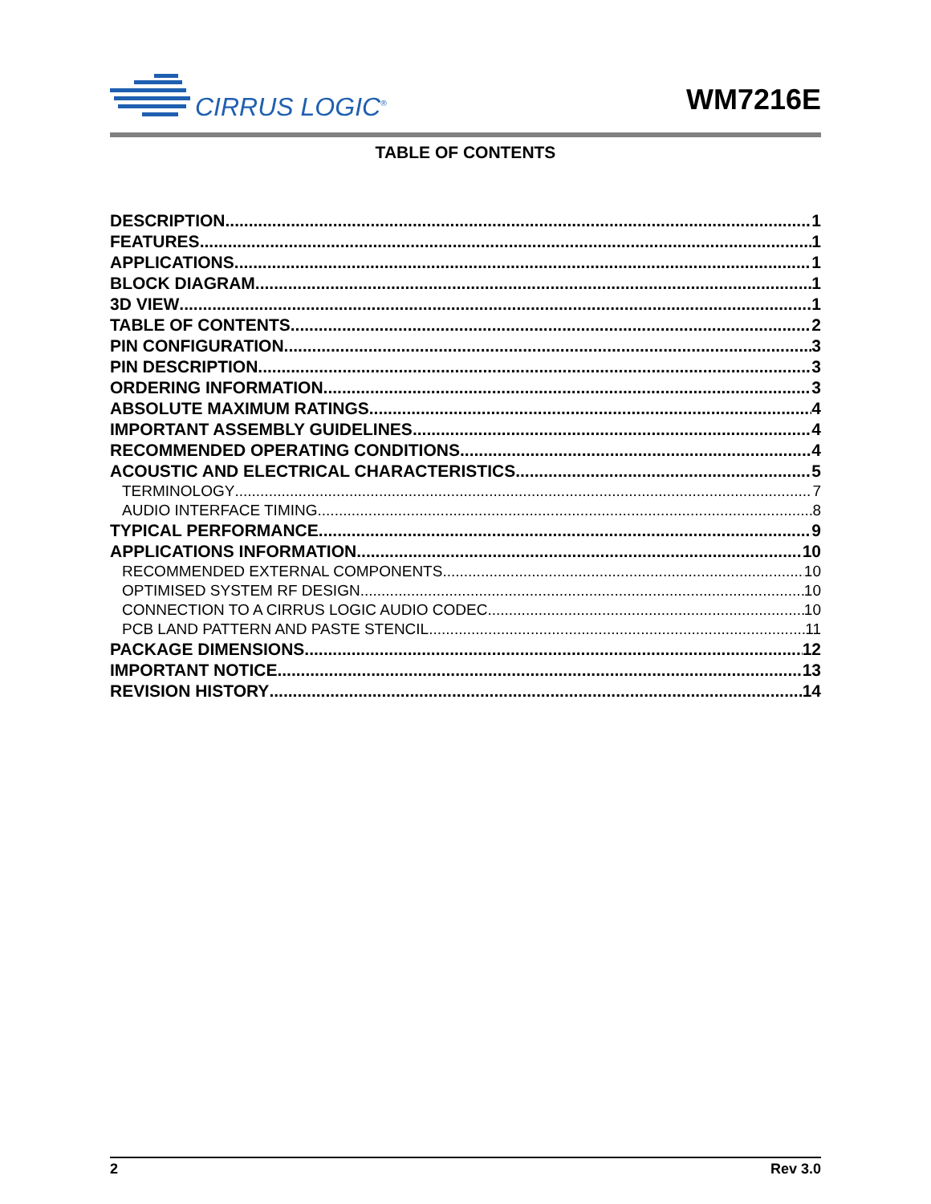CIRRUS LOGIC<sup>®</sup>
WM7216E
TABLE OF CONTENTS
DESCRIPTION 1
FEATURES 1
APPLICATIONS 1
BLOCK DIAGRAM 1
3D VIEW 1
TABLE OF CONTENTS 2
PIN CONFIGURATION 3
PIN DESCRIPTION 3
ORDERING INFORMATION 3
ABSOLUTE MAXIMUM RATINGS 4
IMPORTANT ASSEMBLY GUIDELINES 4
RECOMMENDED OPERATING CONDITIONS 4
ACOUSTIC AND ELECTRICAL CHARACTERISTICS 5
TERMINOLOGY 7
AUDIO INTERFACE TIMING 8
TYPICAL PERFORMANCE 9
APPLICATIONS INFORMATION 10
RECOMMENDED EXTERNAL COMPONENTS 10
OPTIMISED SYSTEM RF DESIGN 10
CONNECTION TO A CIRRUS LOGIC AUDIO CODEC 10
PCB LAND PATTERN AND PASTE STENCIL 11
PACKAGE DIMENSIONS 12
IMPORTANT NOTICE 13
REVISION HISTORY 14
2 Rev 3.0